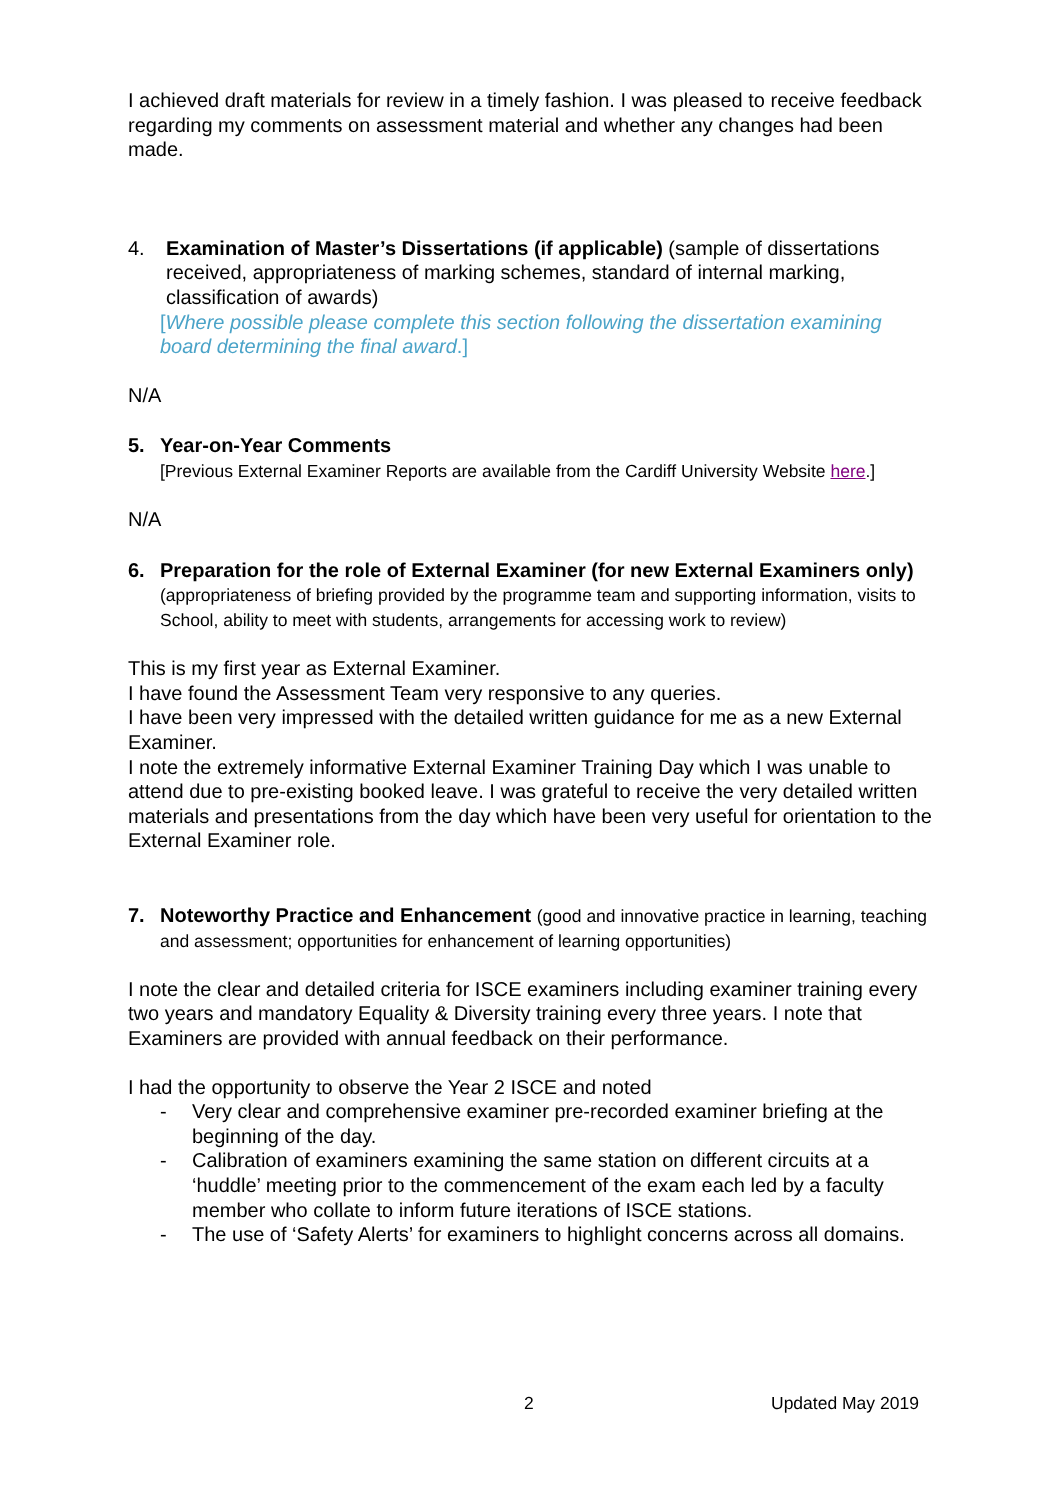I achieved draft materials for review in a timely fashion. I was pleased to receive feedback regarding my comments on assessment material and whether any changes had been made.
4. Examination of Master’s Dissertations (if applicable) (sample of dissertations received, appropriateness of marking schemes, standard of internal marking, classification of awards)
[Where possible please complete this section following the dissertation examining board determining the final award.]
N/A
5. Year-on-Year Comments
[Previous External Examiner Reports are available from the Cardiff University Website here.]
N/A
6. Preparation for the role of External Examiner (for new External Examiners only) (appropriateness of briefing provided by the programme team and supporting information, visits to School, ability to meet with students, arrangements for accessing work to review)
This is my first year as External Examiner.
I have found the Assessment Team very responsive to any queries.
I have been very impressed with the detailed written guidance for me as a new External Examiner.
I note the extremely informative External Examiner Training Day which I was unable to attend due to pre-existing booked leave. I was grateful to receive the very detailed written materials and presentations from the day which have been very useful for orientation to the External Examiner role.
7. Noteworthy Practice and Enhancement (good and innovative practice in learning, teaching and assessment; opportunities for enhancement of learning opportunities)
I note the clear and detailed criteria for ISCE examiners including examiner training every two years and mandatory Equality & Diversity training every three years. I note that Examiners are provided with annual feedback on their performance.
I had the opportunity to observe the Year 2 ISCE and noted
- Very clear and comprehensive examiner pre-recorded examiner briefing at the beginning of the day.
- Calibration of examiners examining the same station on different circuits at a ‘huddle’ meeting prior to the commencement of the exam each led by a faculty member who collate to inform future iterations of ISCE stations.
- The use of ‘Safety Alerts’ for examiners to highlight concerns across all domains.
2 Updated May 2019